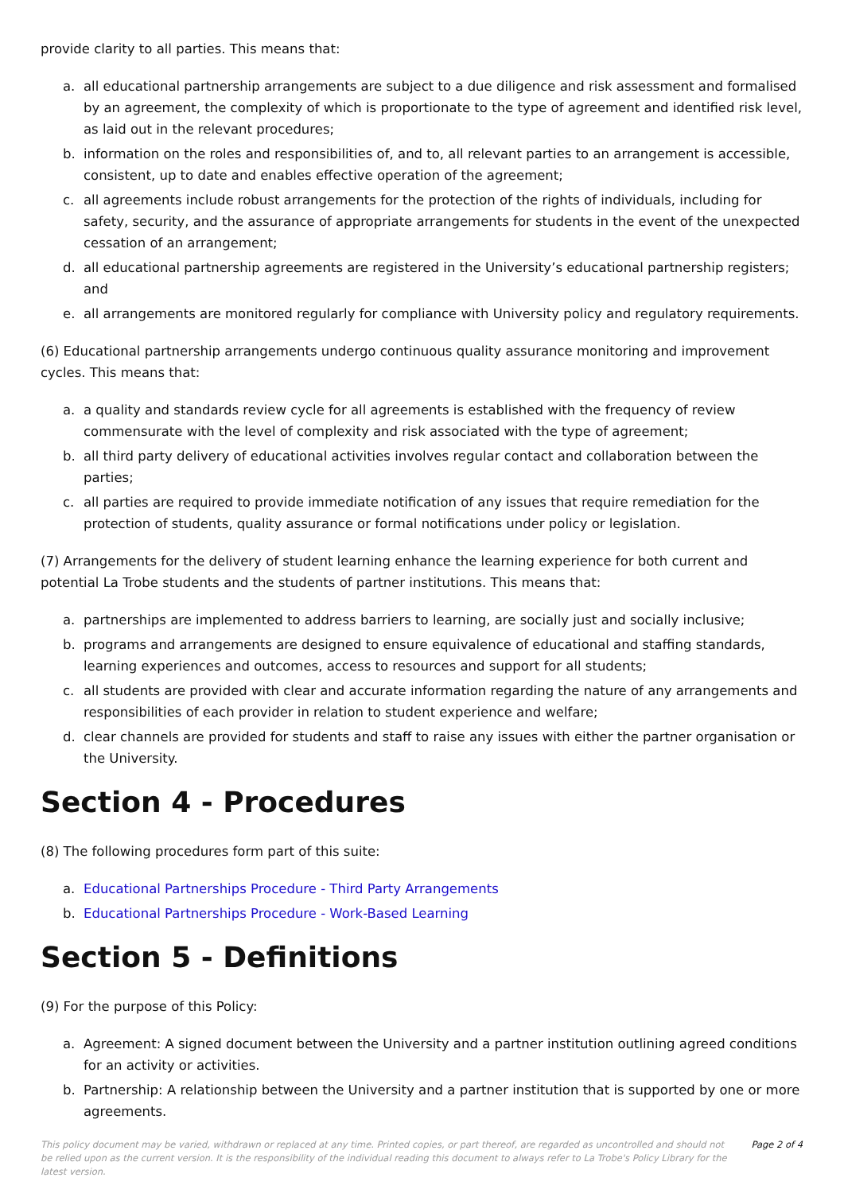provide clarity to all parties. This means that:
a. all educational partnership arrangements are subject to a due diligence and risk assessment and formalised by an agreement, the complexity of which is proportionate to the type of agreement and identified risk level, as laid out in the relevant procedures;
b. information on the roles and responsibilities of, and to, all relevant parties to an arrangement is accessible, consistent, up to date and enables effective operation of the agreement;
c. all agreements include robust arrangements for the protection of the rights of individuals, including for safety, security, and the assurance of appropriate arrangements for students in the event of the unexpected cessation of an arrangement;
d. all educational partnership agreements are registered in the University’s educational partnership registers; and
e. all arrangements are monitored regularly for compliance with University policy and regulatory requirements.
(6) Educational partnership arrangements undergo continuous quality assurance monitoring and improvement cycles. This means that:
a. a quality and standards review cycle for all agreements is established with the frequency of review commensurate with the level of complexity and risk associated with the type of agreement;
b. all third party delivery of educational activities involves regular contact and collaboration between the parties;
c. all parties are required to provide immediate notification of any issues that require remediation for the protection of students, quality assurance or formal notifications under policy or legislation.
(7) Arrangements for the delivery of student learning enhance the learning experience for both current and potential La Trobe students and the students of partner institutions. This means that:
a. partnerships are implemented to address barriers to learning, are socially just and socially inclusive;
b. programs and arrangements are designed to ensure equivalence of educational and staffing standards, learning experiences and outcomes, access to resources and support for all students;
c. all students are provided with clear and accurate information regarding the nature of any arrangements and responsibilities of each provider in relation to student experience and welfare;
d. clear channels are provided for students and staff to raise any issues with either the partner organisation or the University.
Section 4 - Procedures
(8) The following procedures form part of this suite:
a. Educational Partnerships Procedure - Third Party Arrangements
b. Educational Partnerships Procedure - Work-Based Learning
Section 5 - Definitions
(9) For the purpose of this Policy:
a. Agreement: A signed document between the University and a partner institution outlining agreed conditions for an activity or activities.
b. Partnership: A relationship between the University and a partner institution that is supported by one or more agreements.
This policy document may be varied, withdrawn or replaced at any time. Printed copies, or part thereof, are regarded as uncontrolled and should not be relied upon as the current version. It is the responsibility of the individual reading this document to always refer to La Trobe's Policy Library for the latest version.
Page 2 of 4